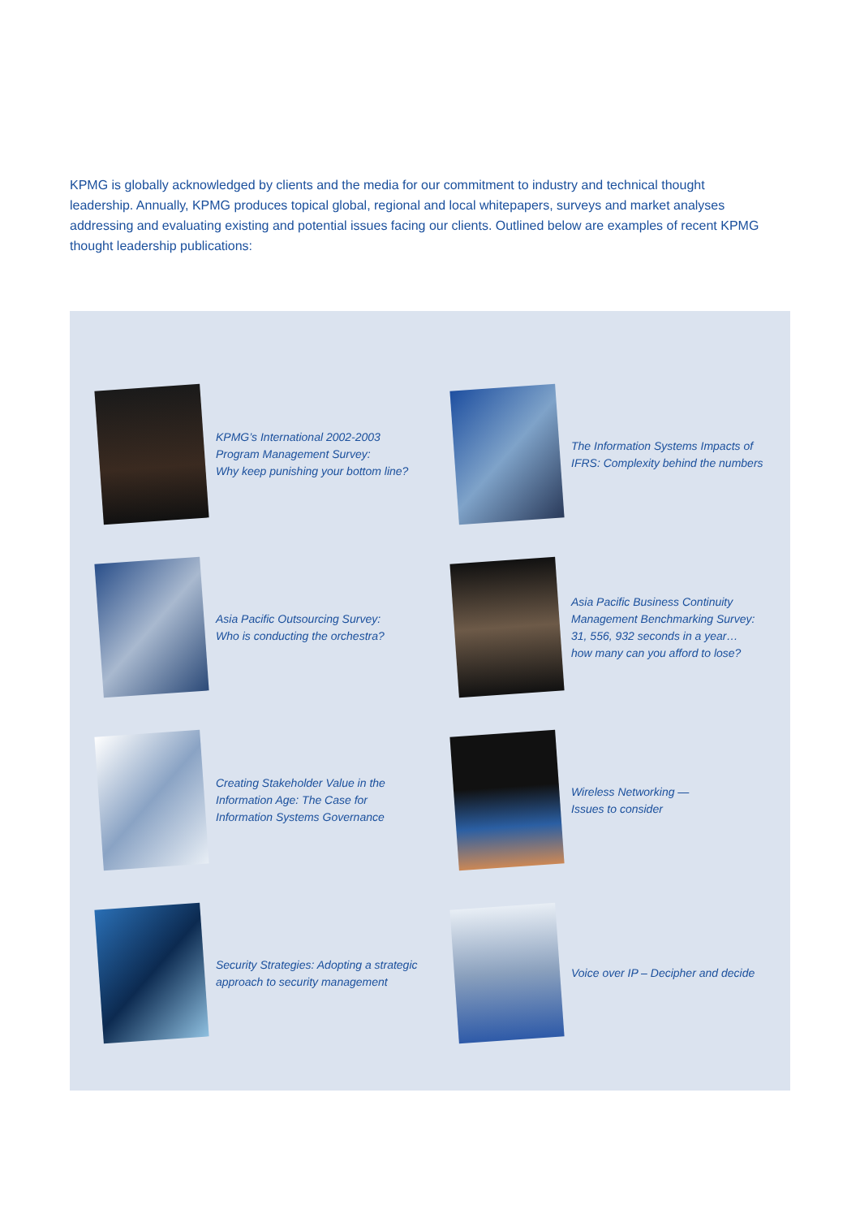KPMG is globally acknowledged by clients and the media for our commitment to industry and technical thought leadership. Annually, KPMG produces topical global, regional and local whitepapers, surveys and market analyses addressing and evaluating existing and potential issues facing our clients. Outlined below are examples of recent KPMG thought leadership publications:
KPMG’s International 2002-2003
Program Management Survey:
Why keep punishing your bottom line?
The Information Systems Impacts of
IFRS: Complexity behind the numbers
Asia Pacific Outsourcing Survey:
Who is conducting the orchestra?
Asia Pacific Business Continuity
Management Benchmarking Survey:
31, 556, 932 seconds in a year…
how many can you afford to lose?
Creating Stakeholder Value in the
Information Age: The Case for
Information Systems Governance
Wireless Networking —
Issues to consider
Security Strategies: Adopting a strategic
approach to security management
Voice over IP – Decipher and decide